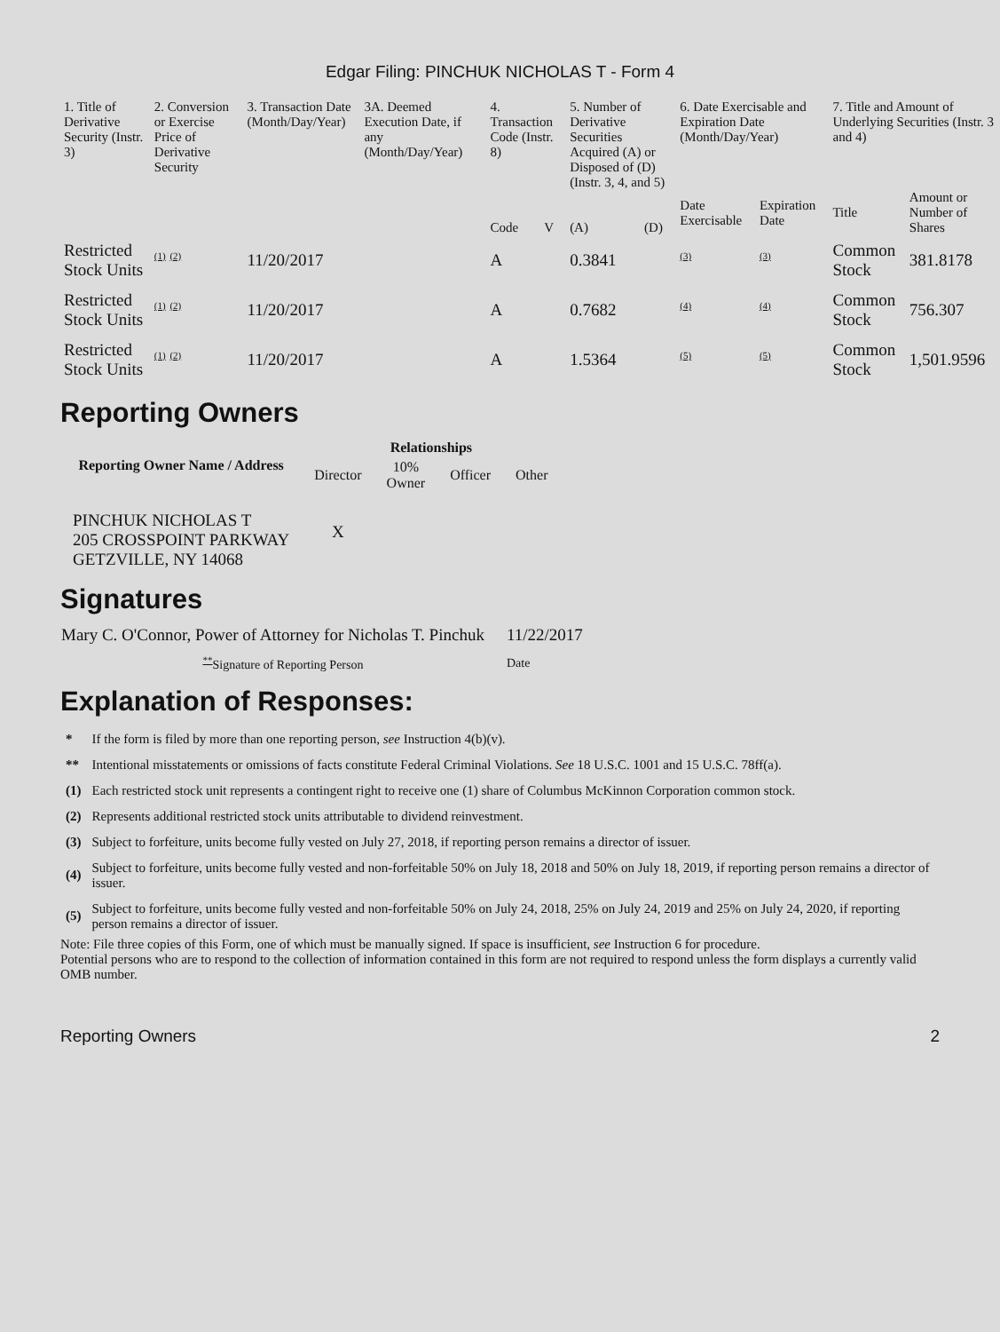Edgar Filing: PINCHUK NICHOLAS T - Form 4
| 1. Title of Derivative Security (Instr. 3) | 2. Conversion or Exercise Price of Derivative Security | 3. Transaction Date (Month/Day/Year) | 3A. Deemed Execution Date, if any (Month/Day/Year) | 4. Transaction Code (Instr. 8) | | 5. Number of Derivative Securities Acquired (A) or Disposed of (D) (Instr. 3, 4, and 5) | | 6. Date Exercisable and Expiration Date (Month/Day/Year) | | 7. Title and Amount of Underlying Securities (Instr. 3 and 4) | |
| --- | --- | --- | --- | --- | --- | --- | --- | --- | --- | --- | --- |
| | | | | Code | V | (A) | (D) | Date Exercisable | Expiration Date | Title | Amount or Number of Shares |
| Restricted Stock Units | <sup>(1)</sup> <sup>(2)</sup> | 11/20/2017 | | A | | 0.3841 | | <sup>(3)</sup> | <sup>(3)</sup> | Common Stock | 381.8178 |
| Restricted Stock Units | <sup>(1)</sup> <sup>(2)</sup> | 11/20/2017 | | A | | 0.7682 | | <sup>(4)</sup> | <sup>(4)</sup> | Common Stock | 756.307 |
| Restricted Stock Units | <sup>(1)</sup> <sup>(2)</sup> | 11/20/2017 | | A | | 1.5364 | | <sup>(5)</sup> | <sup>(5)</sup> | Common Stock | 1,501.9596 |
Reporting Owners
| Reporting Owner Name / Address | Relationships | | | |
| --- | --- | --- | --- | --- |
| | Director | 10% Owner | Officer | Other |
| PINCHUK NICHOLAS T 205 CROSSPOINT PARKWAY GETZVILLE, NY 14068 | X | | | |
Signatures
| Mary C. O'Connor, Power of Attorney for Nicholas T. Pinchuk | 11/22/2017 |
| <sup>**</sup> Signature of Reporting Person | Date |
Explanation of Responses:
| * | If the form is filed by more than one reporting person, see Instruction 4(b)(v). |
| ** | Intentional misstatements or omissions of facts constitute Federal Criminal Violations. See 18 U.S.C. 1001 and 15 U.S.C. 78ff(a). |
| (1) | Each restricted stock unit represents a contingent right to receive one (1) share of Columbus McKinnon Corporation common stock. |
| (2) | Represents additional restricted stock units attributable to dividend reinvestment. |
| (3) | Subject to forfeiture, units become fully vested on July 27, 2018, if reporting person remains a director of issuer. |
| (4) | Subject to forfeiture, units become fully vested and non-forfeitable 50% on July 18, 2018 and 50% on July 18, 2019, if reporting person remains a director of issuer. |
| (5) | Subject to forfeiture, units become fully vested and non-forfeitable 50% on July 24, 2018, 25% on July 24, 2019 and 25% on July 24, 2020, if reporting person remains a director of issuer. |
Note: File three copies of this Form, one of which must be manually signed. If space is insufficient, see Instruction 6 for procedure.
Potential persons who are to respond to the collection of information contained in this form are not required to respond unless the form displays a currently valid OMB number.
Reporting Owners 2